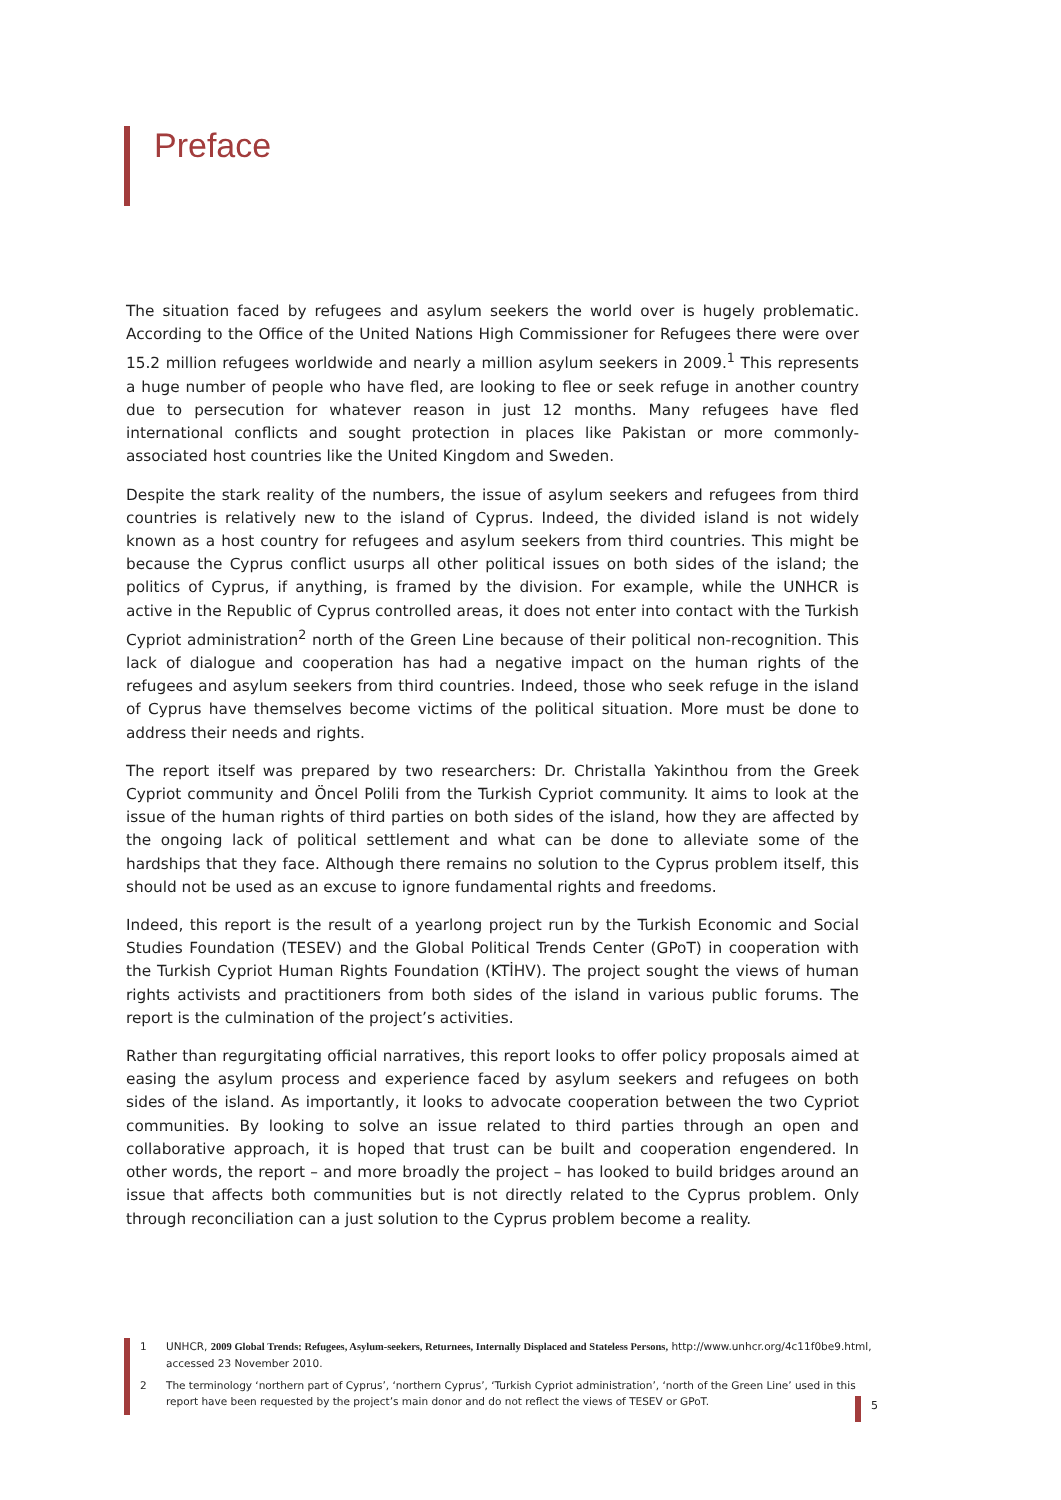Preface
The situation faced by refugees and asylum seekers the world over is hugely problematic. According to the Office of the United Nations High Commissioner for Refugees there were over 15.2 million refugees worldwide and nearly a million asylum seekers in 2009.<sup>1</sup> This represents a huge number of people who have fled, are looking to flee or seek refuge in another country due to persecution for whatever reason in just 12 months. Many refugees have fled international conflicts and sought protection in places like Pakistan or more commonly-associated host countries like the United Kingdom and Sweden.
Despite the stark reality of the numbers, the issue of asylum seekers and refugees from third countries is relatively new to the island of Cyprus. Indeed, the divided island is not widely known as a host country for refugees and asylum seekers from third countries. This might be because the Cyprus conflict usurps all other political issues on both sides of the island; the politics of Cyprus, if anything, is framed by the division. For example, while the UNHCR is active in the Republic of Cyprus controlled areas, it does not enter into contact with the Turkish Cypriot administration<sup>2</sup> north of the Green Line because of their political non-recognition. This lack of dialogue and cooperation has had a negative impact on the human rights of the refugees and asylum seekers from third countries. Indeed, those who seek refuge in the island of Cyprus have themselves become victims of the political situation. More must be done to address their needs and rights.
The report itself was prepared by two researchers: Dr. Christalla Yakinthou from the Greek Cypriot community and Öncel Polili from the Turkish Cypriot community. It aims to look at the issue of the human rights of third parties on both sides of the island, how they are affected by the ongoing lack of political settlement and what can be done to alleviate some of the hardships that they face. Although there remains no solution to the Cyprus problem itself, this should not be used as an excuse to ignore fundamental rights and freedoms.
Indeed, this report is the result of a yearlong project run by the Turkish Economic and Social Studies Foundation (TESEV) and the Global Political Trends Center (GPoT) in cooperation with the Turkish Cypriot Human Rights Foundation (KTİHV). The project sought the views of human rights activists and practitioners from both sides of the island in various public forums. The report is the culmination of the project’s activities.
Rather than regurgitating official narratives, this report looks to offer policy proposals aimed at easing the asylum process and experience faced by asylum seekers and refugees on both sides of the island. As importantly, it looks to advocate cooperation between the two Cypriot communities. By looking to solve an issue related to third parties through an open and collaborative approach, it is hoped that trust can be built and cooperation engendered. In other words, the report – and more broadly the project – has looked to build bridges around an issue that affects both communities but is not directly related to the Cyprus problem. Only through reconciliation can a just solution to the Cyprus problem become a reality.
1 UNHCR, 2009 Global Trends: Refugees, Asylum-seekers, Returnees, Internally Displaced and Stateless Persons, http://www.unhcr.org/4c11f0be9.html, accessed 23 November 2010.
2 The terminology ‘northern part of Cyprus’, ‘northern Cyprus’, ‘Turkish Cypriot administration’, ‘north of the Green Line’ used in this report have been requested by the project’s main donor and do not reflect the views of TESEV or GPoT.
5